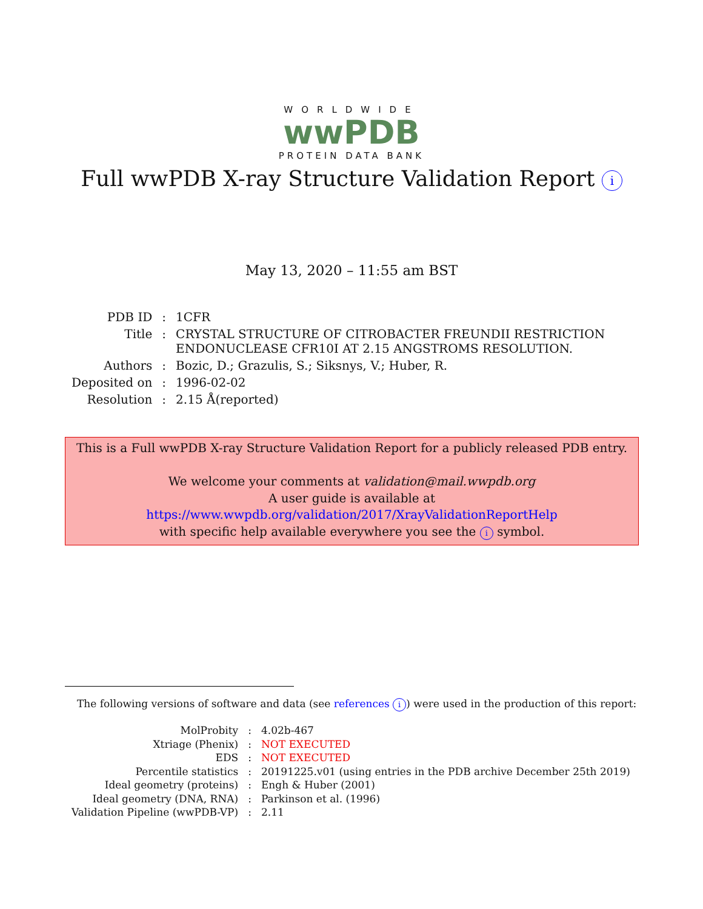WORLDWIDE
wwPDB
PROTEIN DATA BANK
Full wwPDB X-ray Structure Validation Report i
May 13, 2020 – 11:55 am BST
| PDB ID | : | 1CFR |
| Title | : | CRYSTAL STRUCTURE OF CITROBACTER FREUNDII RESTRICTION ENDONUCLEASE CFR10I AT 2.15 ANGSTROMS RESOLUTION. |
| Authors | : | Bozic, D.; Grazulis, S.; Siksnys, V.; Huber, R. |
| Deposited on | : | 1996-02-02 |
| Resolution | : | 2.15 Å(reported) |
This is a Full wwPDB X-ray Structure Validation Report for a publicly released PDB entry.
We welcome your comments at validation@mail.wwpdb.org
A user guide is available at
https://www.wwpdb.org/validation/2017/XrayValidationReportHelp
with specific help available everywhere you see the i symbol.
The following versions of software and data (see references i) were used in the production of this report:
| MolProbity | : | 4.02b-467 |
| Xtriage (Phenix) | : | NOT EXECUTED |
| EDS | : | NOT EXECUTED |
| Percentile statistics | : | 20191225.v01 (using entries in the PDB archive December 25th 2019) |
| Ideal geometry (proteins) | : | Engh & Huber (2001) |
| Ideal geometry (DNA, RNA) | : | Parkinson et al. (1996) |
| Validation Pipeline (wwPDB-VP) | : | 2.11 |